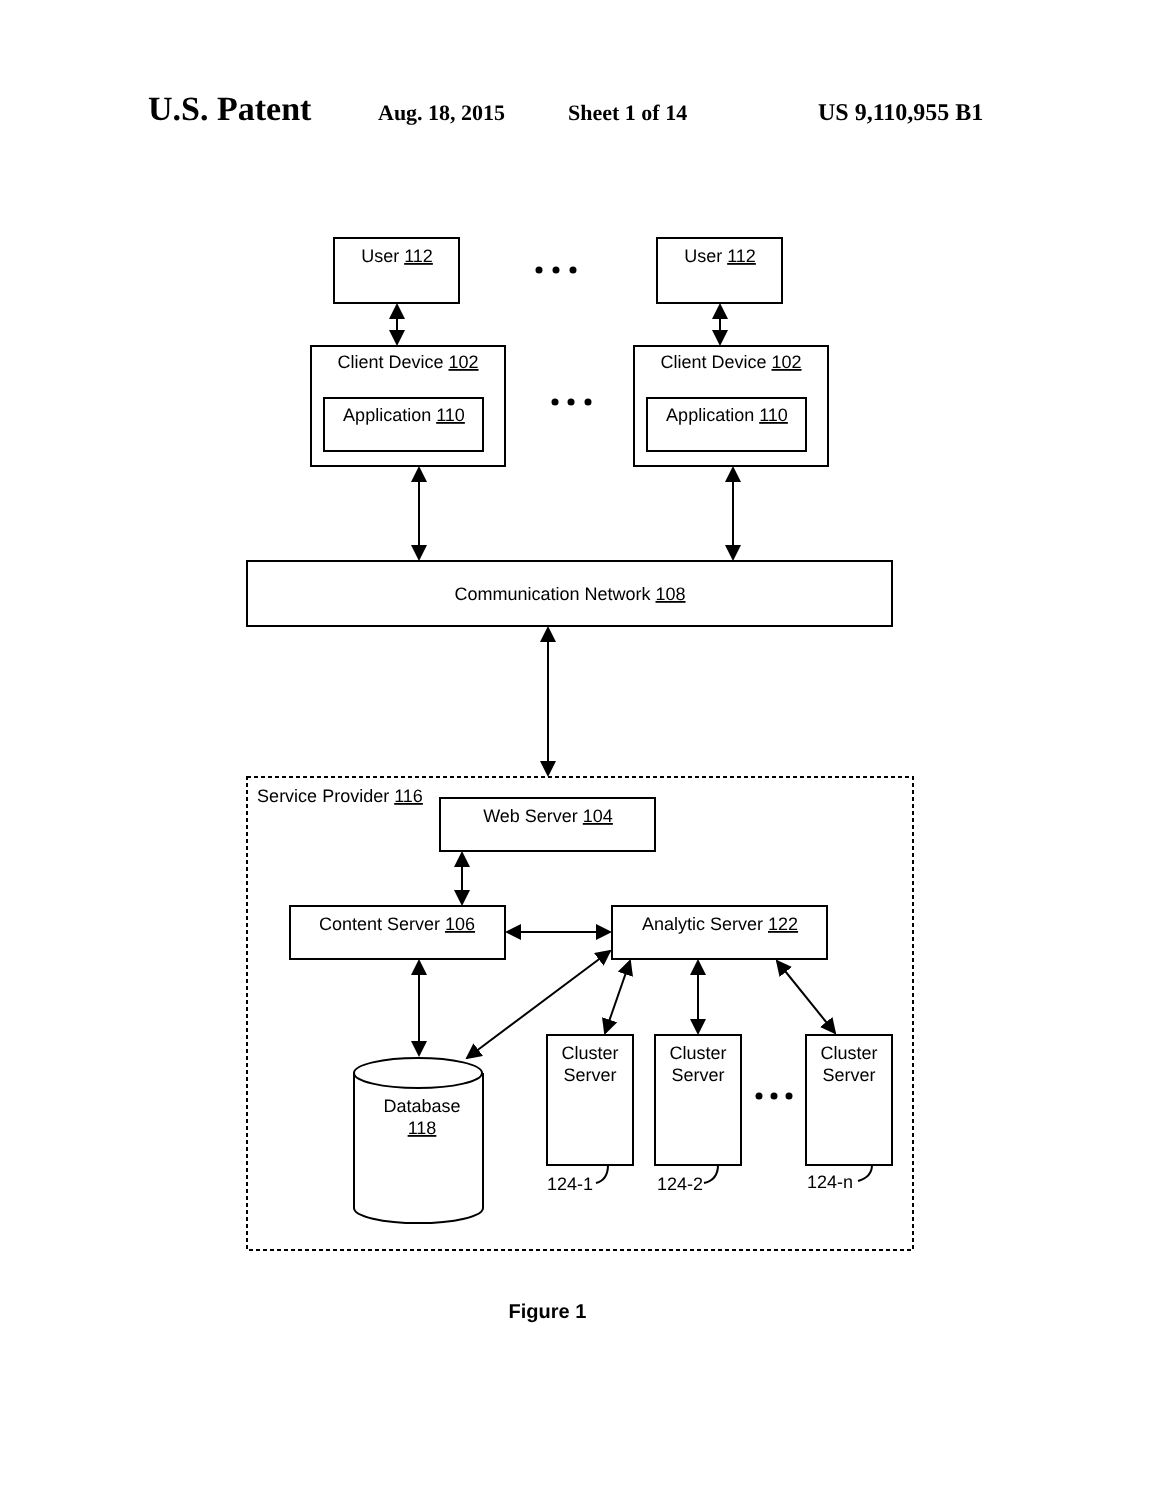U.S. Patent Aug. 18, 2015 Sheet 1 of 14 US 9,110,955 B1
User 112
User 112
Client Device 102
Application 110
Client Device 102
Application 110
Communication Network 108
Service Provider 116
Web Server 104
Content Server 106
Analytic Server 122
Database
118
Cluster
Server
Cluster
Server
Cluster
Server
124-1
124-2
124-n
Figure 1